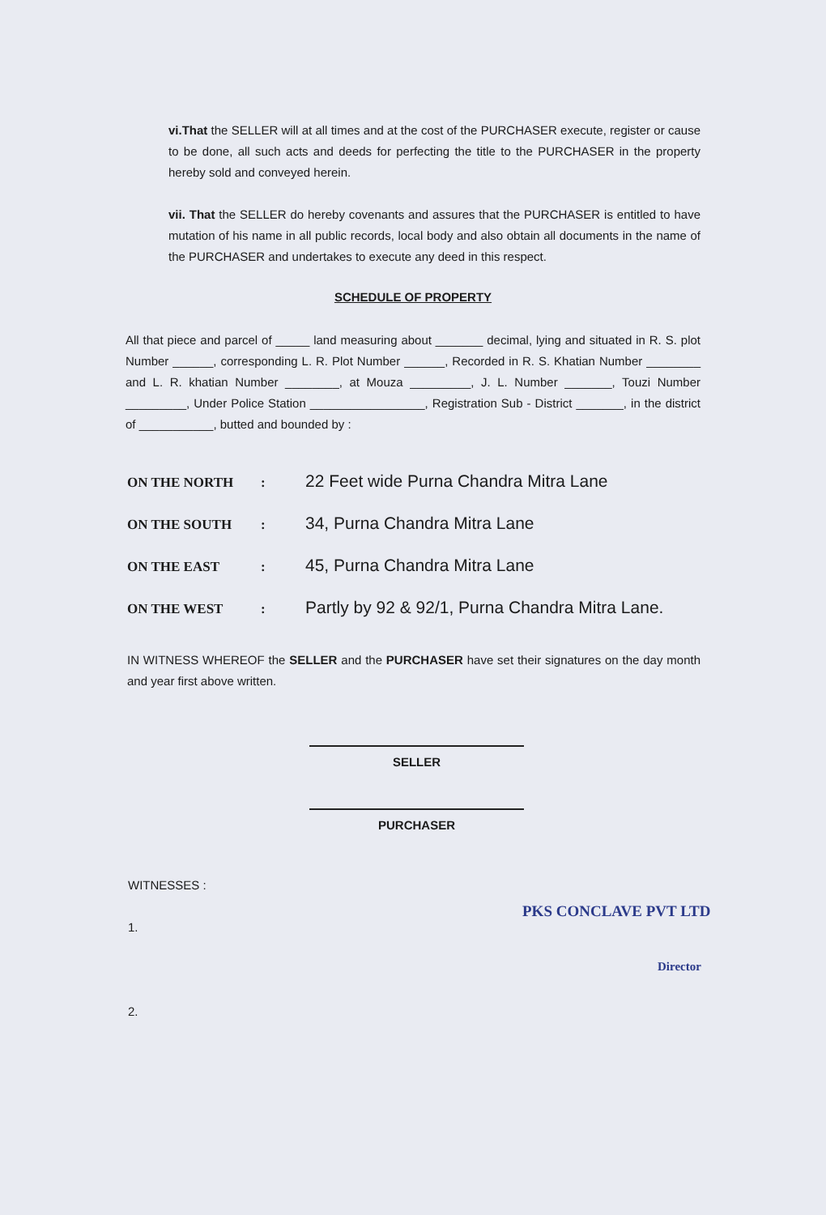vi.That the SELLER will at all times and at the cost of the PURCHASER execute, register or cause to be done, all such acts and deeds for perfecting the title to the PURCHASER in the property hereby sold and conveyed herein.
vii. That the SELLER do hereby covenants and assures that the PURCHASER is entitled to have mutation of his name in all public records, local body and also obtain all documents in the name of the PURCHASER and undertakes to execute any deed in this respect.
SCHEDULE OF PROPERTY
All that piece and parcel of _____ land measuring about _______ decimal, lying and situated in R. S. plot Number ______, corresponding L. R. Plot Number ______, Recorded in R. S. Khatian Number ________ and L. R. khatian Number ________, at Mouza _________, J. L. Number _______, Touzi Number _________, Under Police Station _________________, Registration Sub - District _______, in the district of ___________, butted and bounded by :
ON THE NORTH: 22 Feet wide Purna Chandra Mitra Lane
ON THE SOUTH: 34, Purna Chandra Mitra Lane
ON THE EAST: 45, Purna Chandra Mitra Lane
ON THE WEST: Partly by 92 & 92/1, Purna Chandra Mitra Lane.
IN WITNESS WHEREOF the SELLER and the PURCHASER have set their signatures on the day month and year first above written.
SELLER
PURCHASER
WITNESSES :
1.
2.
PKS CONCLAVE PVT LTD
Director